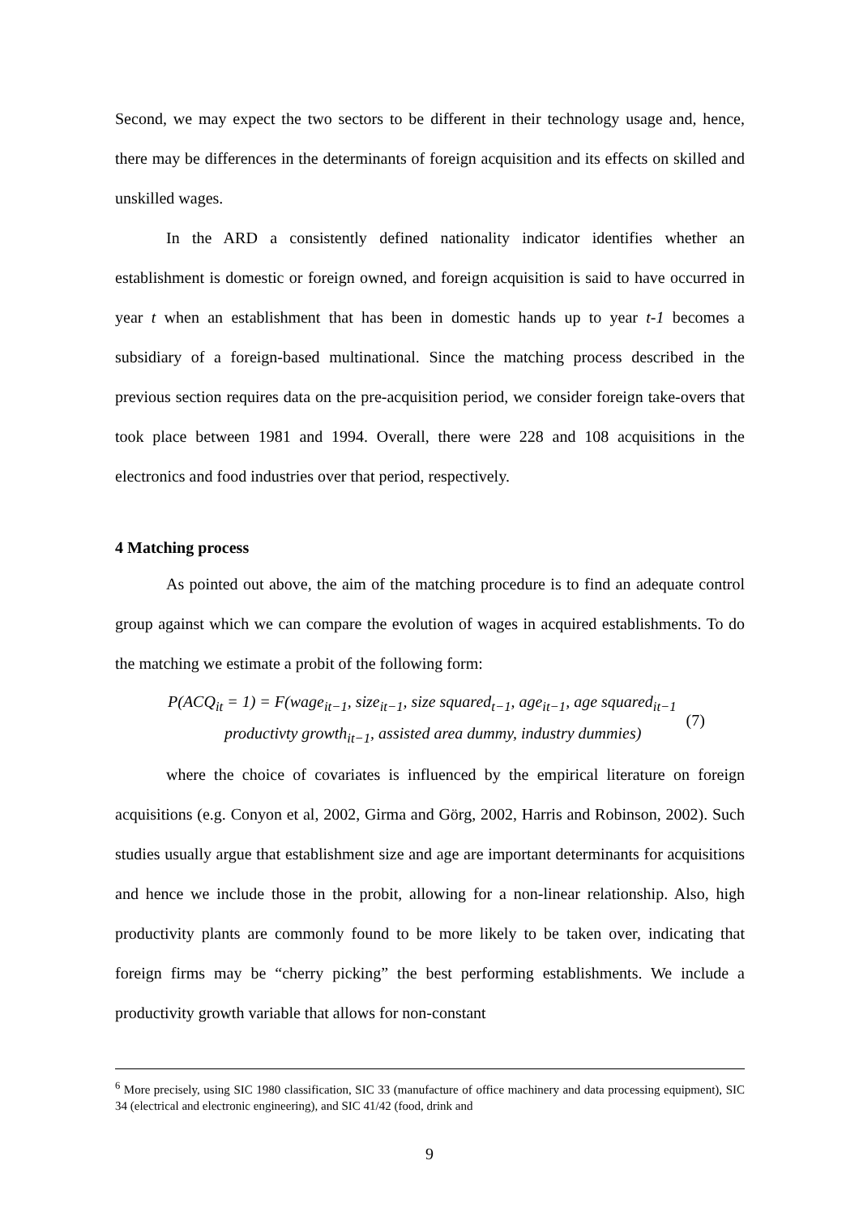Second, we may expect the two sectors to be different in their technology usage and, hence, there may be differences in the determinants of foreign acquisition and its effects on skilled and unskilled wages.
In the ARD a consistently defined nationality indicator identifies whether an establishment is domestic or foreign owned, and foreign acquisition is said to have occurred in year t when an establishment that has been in domestic hands up to year t-1 becomes a subsidiary of a foreign-based multinational. Since the matching process described in the previous section requires data on the pre-acquisition period, we consider foreign take-overs that took place between 1981 and 1994. Overall, there were 228 and 108 acquisitions in the electronics and food industries over that period, respectively.
4 Matching process
As pointed out above, the aim of the matching procedure is to find an adequate control group against which we can compare the evolution of wages in acquired establishments. To do the matching we estimate a probit of the following form:
P(ACQ<sub>it</sub> = 1) = F(wage<sub>it−1</sub>, size<sub>it−1</sub>, size squared<sub>t−1</sub>, age<sub>it−1</sub>, age squared<sub>it−1</sub>
productivty growth<sub>it−1</sub>, assisted area dummy, industry dummies)
(7)
where the choice of covariates is influenced by the empirical literature on foreign acquisitions (e.g. Conyon et al, 2002, Girma and Görg, 2002, Harris and Robinson, 2002). Such studies usually argue that establishment size and age are important determinants for acquisitions and hence we include those in the probit, allowing for a non-linear relationship. Also, high productivity plants are commonly found to be more likely to be taken over, indicating that foreign firms may be “cherry picking” the best performing establishments. We include a productivity growth variable that allows for non-constant
<sup>6</sup> More precisely, using SIC 1980 classification, SIC 33 (manufacture of office machinery and data processing equipment), SIC 34 (electrical and electronic engineering), and SIC 41/42 (food, drink and
9